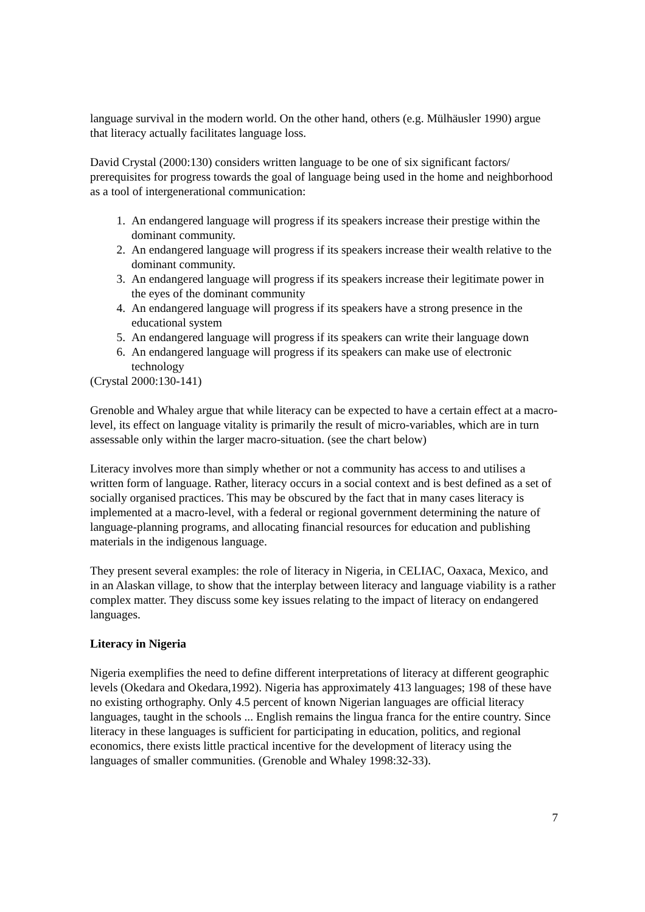language survival in the modern world. On the other hand, others (e.g. Mülhäusler 1990) argue that literacy actually facilitates language loss.
David Crystal (2000:130) considers written language to be one of six significant factors/ prerequisites for progress towards the goal of language being used in the home and neighborhood as a tool of intergenerational communication:
1. An endangered language will progress if its speakers increase their prestige within the dominant community.
2. An endangered language will progress if its speakers increase their wealth relative to the dominant community.
3. An endangered language will progress if its speakers increase their legitimate power in the eyes of the dominant community
4. An endangered language will progress if its speakers have a strong presence in the educational system
5. An endangered language will progress if its speakers can write their language down
6. An endangered language will progress if its speakers can make use of electronic technology
(Crystal 2000:130-141)
Grenoble and Whaley argue that while literacy can be expected to have a certain effect at a macro-level, its effect on language vitality is primarily the result of micro-variables, which are in turn assessable only within the larger macro-situation. (see the chart below)
Literacy involves more than simply whether or not a community has access to and utilises a written form of language. Rather, literacy occurs in a social context and is best defined as a set of socially organised practices. This may be obscured by the fact that in many cases literacy is implemented at a macro-level, with a federal or regional government determining the nature of language-planning programs, and allocating financial resources for education and publishing materials in the indigenous language.
They present several examples: the role of literacy in Nigeria, in CELIAC, Oaxaca, Mexico, and in an Alaskan village, to show that the interplay between literacy and language viability is a rather complex matter. They discuss some key issues relating to the impact of literacy on endangered languages.
Literacy in Nigeria
Nigeria exemplifies the need to define different interpretations of literacy at different geographic levels (Okedara and Okedara,1992). Nigeria has approximately 413 languages; 198 of these have no existing orthography. Only 4.5 percent of known Nigerian languages are official literacy languages, taught in the schools ... English remains the lingua franca for the entire country. Since literacy in these languages is sufficient for participating in education, politics, and regional economics, there exists little practical incentive for the development of literacy using the languages of smaller communities. (Grenoble and Whaley 1998:32-33).
7